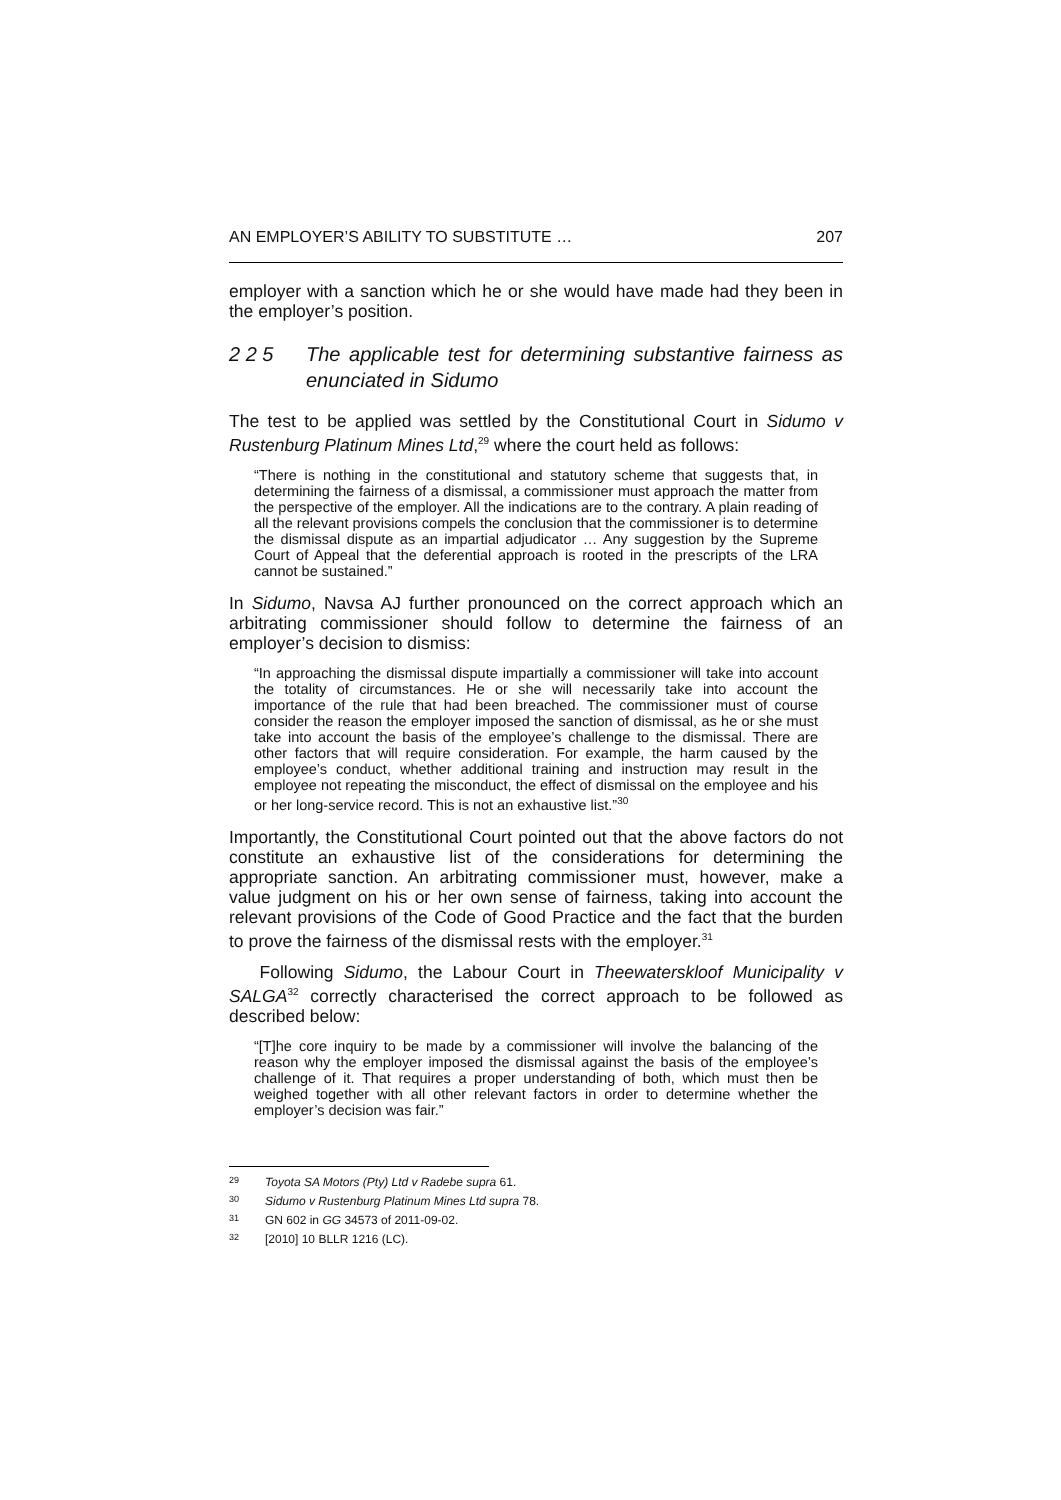AN EMPLOYER’S ABILITY TO SUBSTITUTE … 207
employer with a sanction which he or she would have made had they been in the employer’s position.
2 2 5 The applicable test for determining substantive fairness as enunciated in Sidumo
The test to be applied was settled by the Constitutional Court in Sidumo v Rustenburg Platinum Mines Ltd,<sup>29</sup> where the court held as follows:
“There is nothing in the constitutional and statutory scheme that suggests that, in determining the fairness of a dismissal, a commissioner must approach the matter from the perspective of the employer. All the indications are to the contrary. A plain reading of all the relevant provisions compels the conclusion that the commissioner is to determine the dismissal dispute as an impartial adjudicator … Any suggestion by the Supreme Court of Appeal that the deferential approach is rooted in the prescripts of the LRA cannot be sustained.”
In Sidumo, Navsa AJ further pronounced on the correct approach which an arbitrating commissioner should follow to determine the fairness of an employer’s decision to dismiss:
“In approaching the dismissal dispute impartially a commissioner will take into account the totality of circumstances. He or she will necessarily take into account the importance of the rule that had been breached. The commissioner must of course consider the reason the employer imposed the sanction of dismissal, as he or she must take into account the basis of the employee’s challenge to the dismissal. There are other factors that will require consideration. For example, the harm caused by the employee’s conduct, whether additional training and instruction may result in the employee not repeating the misconduct, the effect of dismissal on the employee and his or her long-service record. This is not an exhaustive list.”<sup>30</sup>
Importantly, the Constitutional Court pointed out that the above factors do not constitute an exhaustive list of the considerations for determining the appropriate sanction. An arbitrating commissioner must, however, make a value judgment on his or her own sense of fairness, taking into account the relevant provisions of the Code of Good Practice and the fact that the burden to prove the fairness of the dismissal rests with the employer.<sup>31</sup>
Following Sidumo, the Labour Court in Theewaterskloof Municipality v SALGA<sup>32</sup> correctly characterised the correct approach to be followed as described below:
“[T]he core inquiry to be made by a commissioner will involve the balancing of the reason why the employer imposed the dismissal against the basis of the employee’s challenge of it. That requires a proper understanding of both, which must then be weighed together with all other relevant factors in order to determine whether the employer’s decision was fair.”
29 Toyota SA Motors (Pty) Ltd v Radebe supra 61.
30 Sidumo v Rustenburg Platinum Mines Ltd supra 78.
31 GN 602 in GG 34573 of 2011-09-02.
32 [2010] 10 BLLR 1216 (LC).